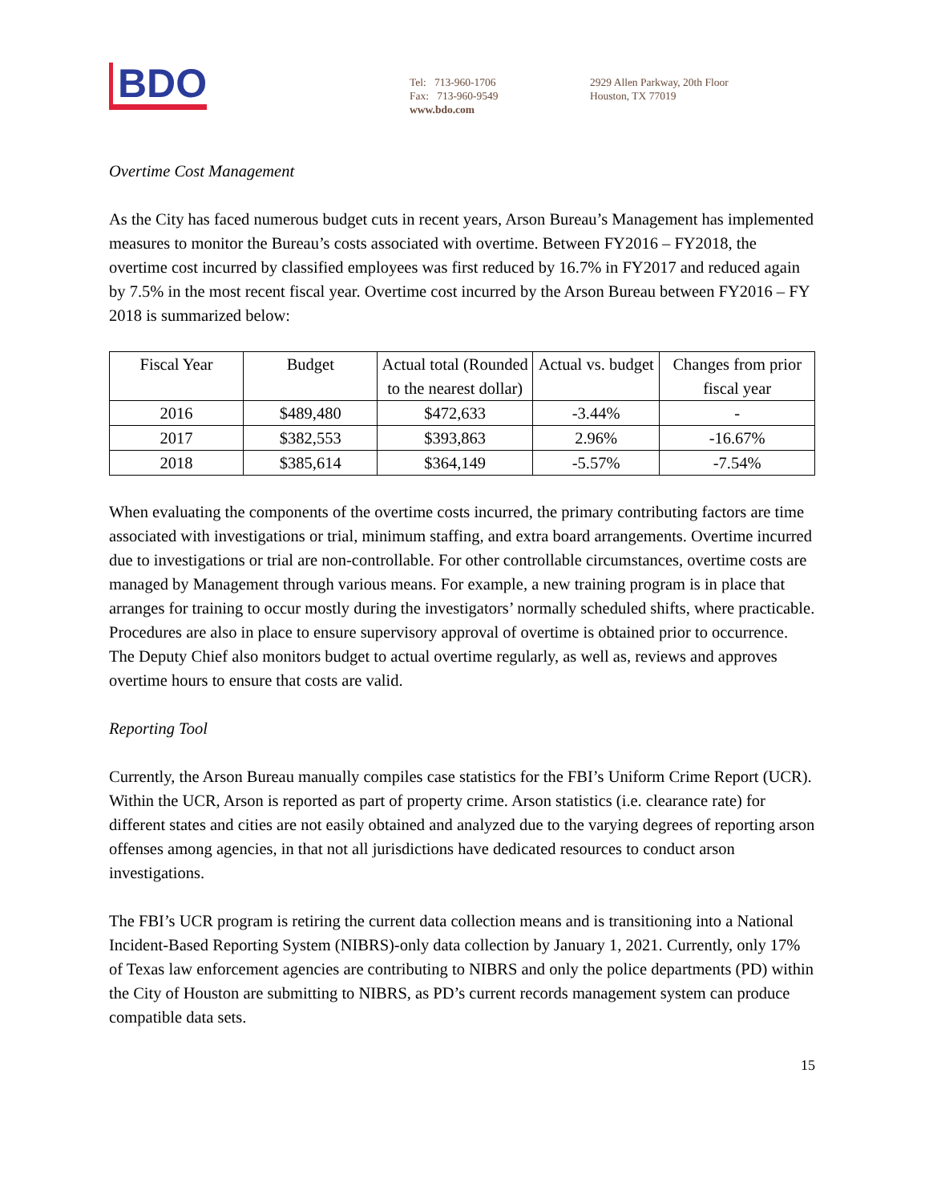BDO
Tel: 713-960-1706
Fax: 713-960-9549
www.bdo.com
2929 Allen Parkway, 20th Floor
Houston, TX 77019
Overtime Cost Management
As the City has faced numerous budget cuts in recent years, Arson Bureau’s Management has implemented measures to monitor the Bureau’s costs associated with overtime. Between FY2016 – FY2018, the overtime cost incurred by classified employees was first reduced by 16.7% in FY2017 and reduced again by 7.5% in the most recent fiscal year. Overtime cost incurred by the Arson Bureau between FY2016 – FY 2018 is summarized below:
| Fiscal Year | Budget | Actual total (Rounded to the nearest dollar) | Actual vs. budget | Changes from prior fiscal year |
| --- | --- | --- | --- | --- |
| 2016 | $489,480 | $472,633 | -3.44% | - |
| 2017 | $382,553 | $393,863 | 2.96% | -16.67% |
| 2018 | $385,614 | $364,149 | -5.57% | -7.54% |
When evaluating the components of the overtime costs incurred, the primary contributing factors are time associated with investigations or trial, minimum staffing, and extra board arrangements. Overtime incurred due to investigations or trial are non-controllable. For other controllable circumstances, overtime costs are managed by Management through various means. For example, a new training program is in place that arranges for training to occur mostly during the investigators’ normally scheduled shifts, where practicable. Procedures are also in place to ensure supervisory approval of overtime is obtained prior to occurrence. The Deputy Chief also monitors budget to actual overtime regularly, as well as, reviews and approves overtime hours to ensure that costs are valid.
Reporting Tool
Currently, the Arson Bureau manually compiles case statistics for the FBI’s Uniform Crime Report (UCR). Within the UCR, Arson is reported as part of property crime. Arson statistics (i.e. clearance rate) for different states and cities are not easily obtained and analyzed due to the varying degrees of reporting arson offenses among agencies, in that not all jurisdictions have dedicated resources to conduct arson investigations.
The FBI’s UCR program is retiring the current data collection means and is transitioning into a National Incident-Based Reporting System (NIBRS)-only data collection by January 1, 2021. Currently, only 17% of Texas law enforcement agencies are contributing to NIBRS and only the police departments (PD) within the City of Houston are submitting to NIBRS, as PD’s current records management system can produce compatible data sets.
15